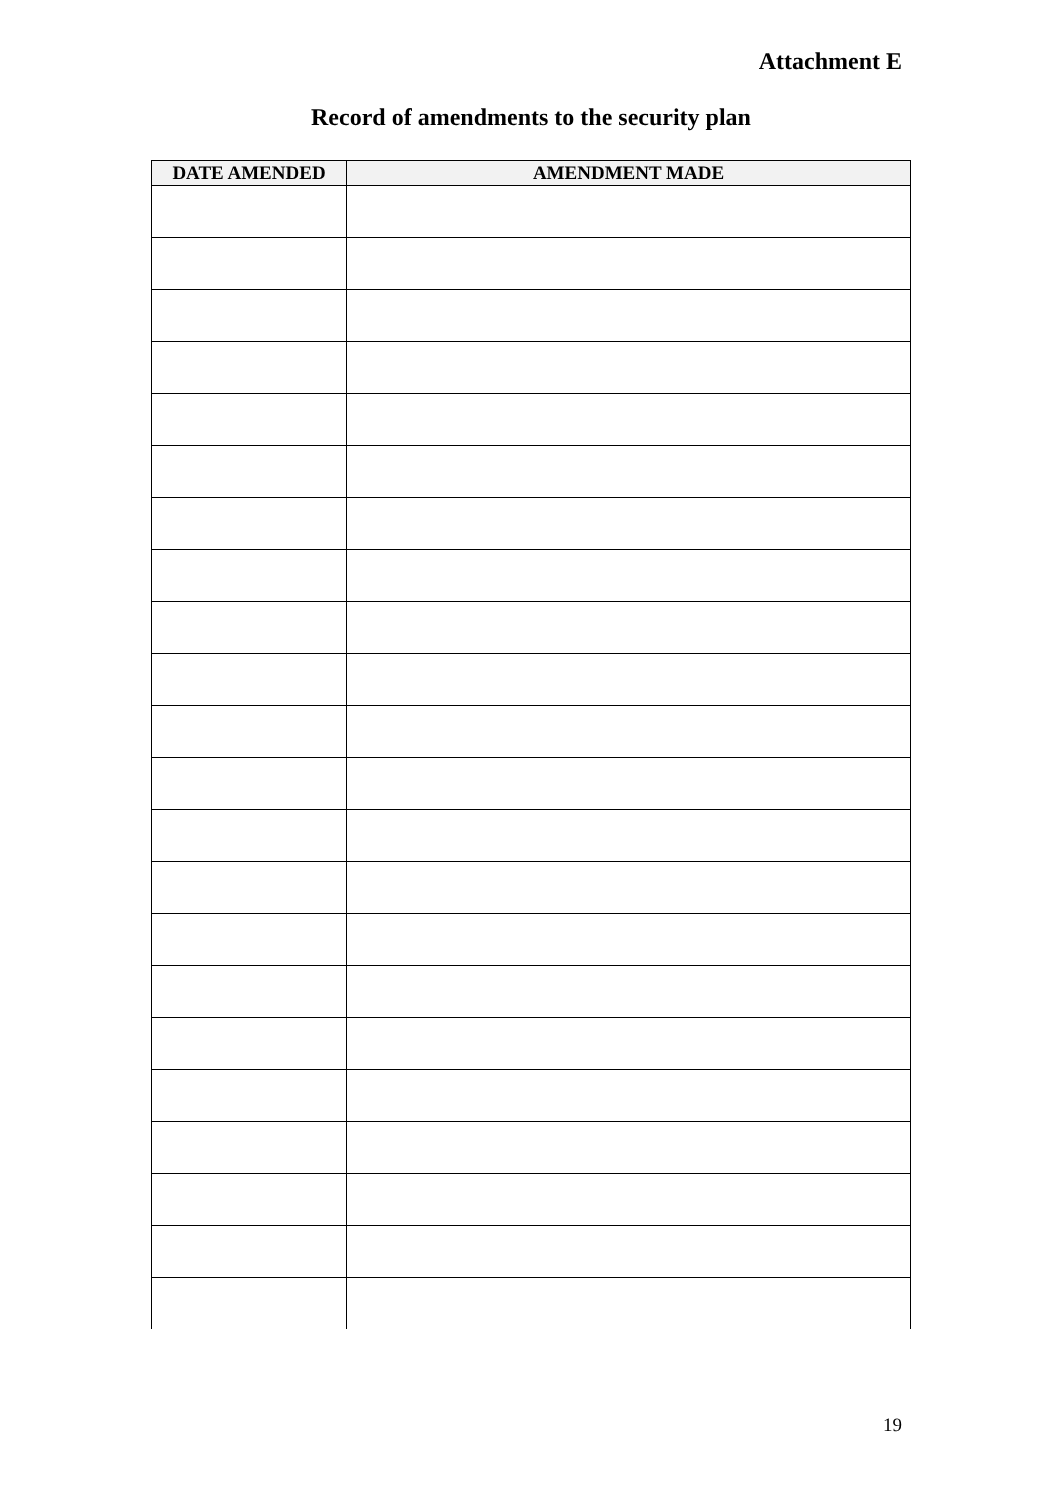Attachment E
Record of amendments to the security plan
| DATE AMENDED | AMENDMENT MADE |
| --- | --- |
19